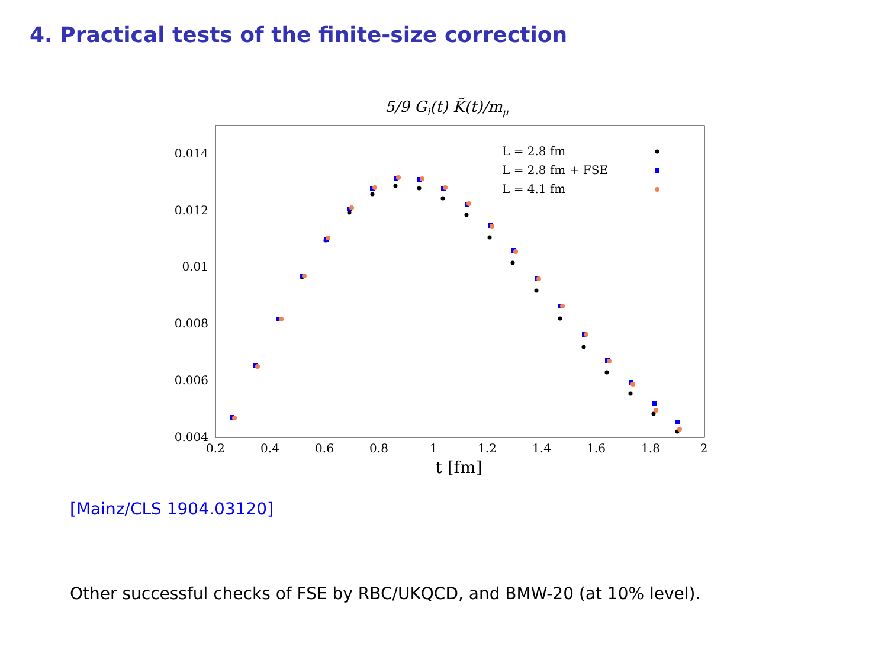4. Practical tests of the finite-size correction
5/9 Gl(t) K̃(t)/mμ
0.014
0.012
0.01
0.008
0.006
0.004
0.2
0.4
0.6
0.8
1
1.2
1.4
1.6
1.8
2
t [fm]
L = 2.8 fm
L = 2.8 fm + FSE
L = 4.1 fm
[Mainz/CLS 1904.03120]
Other successful checks of FSE by RBC/UKQCD, and BMW-20 (at 10% level).